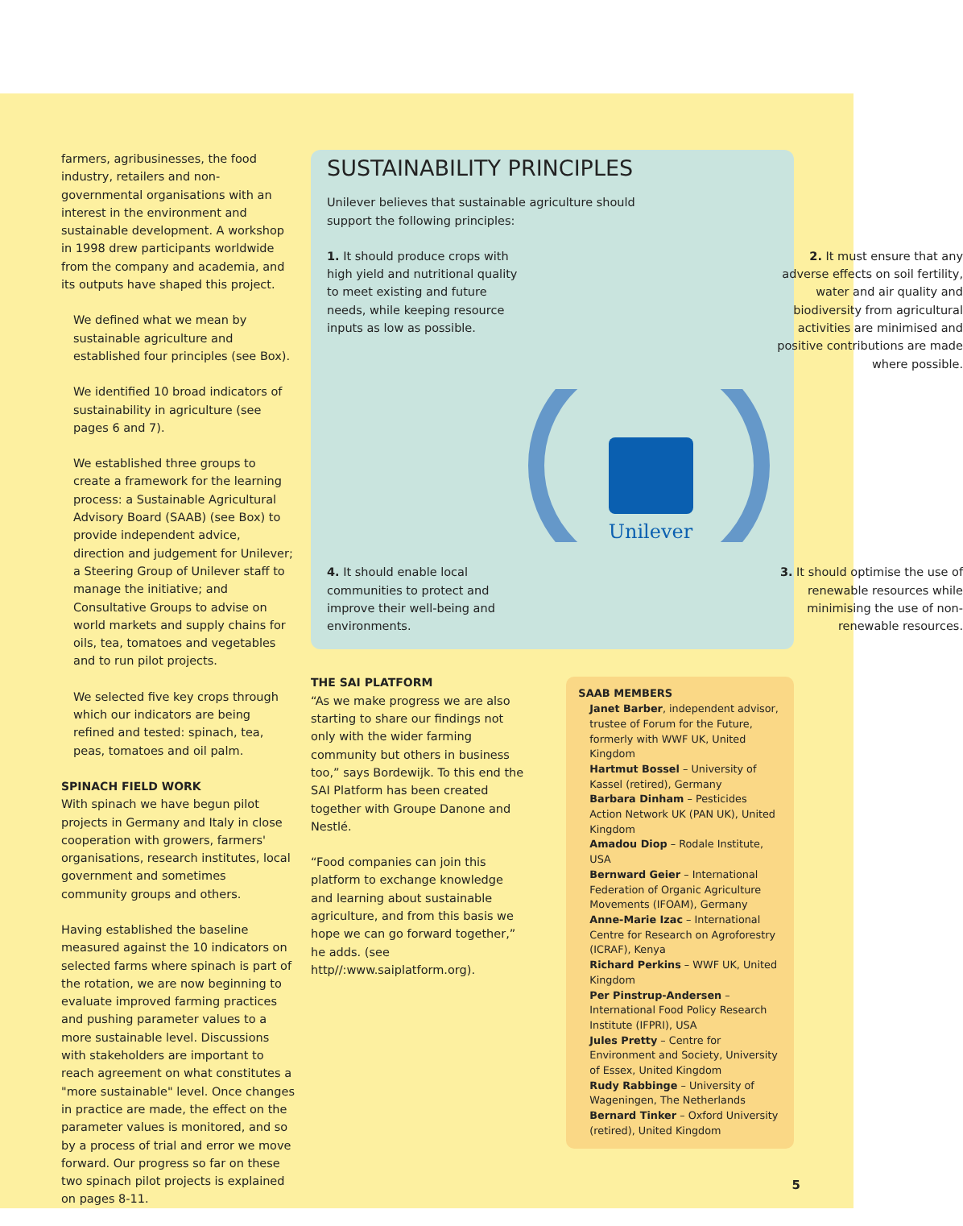farmers, agribusinesses, the food industry, retailers and non-governmental organisations with an interest in the environment and sustainable development. A workshop in 1998 drew participants worldwide from the company and academia, and its outputs have shaped this project.
We defined what we mean by sustainable agriculture and established four principles (see Box).
We identified 10 broad indicators of sustainability in agriculture (see pages 6 and 7).
We established three groups to create a framework for the learning process: a Sustainable Agricultural Advisory Board (SAAB) (see Box) to provide independent advice, direction and judgement for Unilever; a Steering Group of Unilever staff to manage the initiative; and Consultative Groups to advise on world markets and supply chains for oils, tea, tomatoes and vegetables and to run pilot projects.
We selected five key crops through which our indicators are being refined and tested: spinach, tea, peas, tomatoes and oil palm.
SPINACH FIELD WORK
With spinach we have begun pilot projects in Germany and Italy in close cooperation with growers, farmers' organisations, research institutes, local government and sometimes community groups and others.
Having established the baseline measured against the 10 indicators on selected farms where spinach is part of the rotation, we are now beginning to evaluate improved farming practices and pushing parameter values to a more sustainable level. Discussions with stakeholders are important to reach agreement on what constitutes a "more sustainable" level. Once changes in practice are made, the effect on the parameter values is monitored, and so by a process of trial and error we move forward. Our progress so far on these two spinach pilot projects is explained on pages 8-11.
SUSTAINABILITY PRINCIPLES
Unilever believes that sustainable agriculture should support the following principles:
1. It should produce crops with high yield and nutritional quality to meet existing and future needs, while keeping resource inputs as low as possible.
2. It must ensure that any adverse effects on soil fertility, water and air quality and biodiversity from agricultural activities are minimised and positive contributions are made where possible.
Unilever
4. It should enable local communities to protect and improve their well-being and environments.
3. It should optimise the use of renewable resources while minimising the use of non-renewable resources.
THE SAI PLATFORM
“As we make progress we are also starting to share our findings not only with the wider farming community but others in business too,” says Bordewijk. To this end the SAI Platform has been created together with Groupe Danone and Nestlé.
“Food companies can join this platform to exchange knowledge and learning about sustainable agriculture, and from this basis we hope we can go forward together,” he adds. (see http//:www.saiplatform.org).
SAAB MEMBERS
Janet Barber, independent advisor, trustee of Forum for the Future, formerly with WWF UK, United Kingdom
Hartmut Bossel – University of Kassel (retired), Germany
Barbara Dinham – Pesticides Action Network UK (PAN UK), United Kingdom
Amadou Diop – Rodale Institute, USA
Bernward Geier – International Federation of Organic Agriculture Movements (IFOAM), Germany
Anne-Marie Izac – International Centre for Research on Agroforestry (ICRAF), Kenya
Richard Perkins – WWF UK, United Kingdom
Per Pinstrup-Andersen – International Food Policy Research Institute (IFPRI), USA
Jules Pretty – Centre for Environment and Society, University of Essex, United Kingdom
Rudy Rabbinge – University of Wageningen, The Netherlands
Bernard Tinker – Oxford University (retired), United Kingdom
5